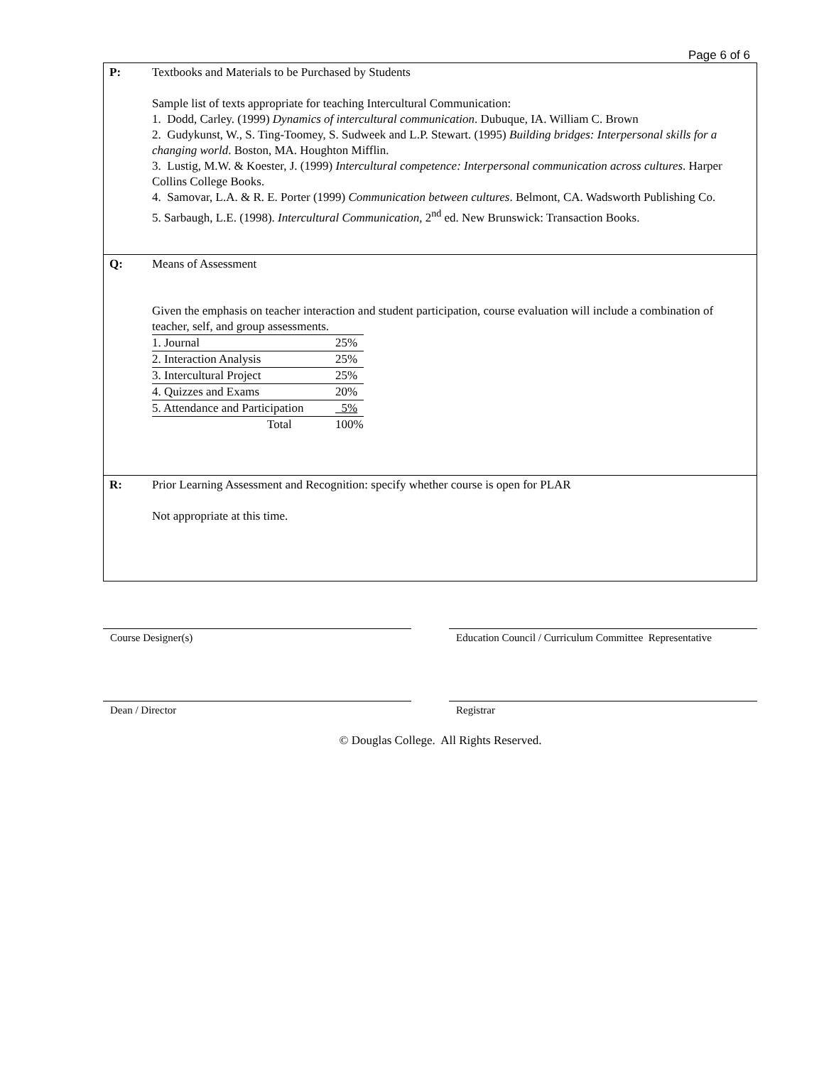Page 6 of 6
| P: | Textbooks and Materials to be Purchased by Students Sample list of texts appropriate for teaching Intercultural Communication: 1. Dodd, Carley. (1999) Dynamics of intercultural communication . Dubuque, IA. William C. Brown 2. Gudykunst, W., S. Ting-Toomey, S. Sudweek and L.P. Stewart. (1995) Building bridges: Interpersonal skills for a changing world . Boston, MA. Houghton Mifflin. 3. Lustig, M.W. & Koester, J. (1999) Intercultural competence: Interpersonal communication across cultures . Harper Collins College Books. 4. Samovar, L.A. & R. E. Porter (1999) Communication between cultures . Belmont, CA. Wadsworth Publishing Co. 5. Sarbaugh, L.E. (1998). Intercultural Communication , 2<sup>nd</sup> ed. New Brunswick: Transaction Books. |
| Q: | Means of Assessment Given the emphasis on teacher interaction and student participation, course evaluation will include a combination of teacher, self, and group assessments. / 1. Journal / 25% / / 2. Interaction Analysis / 25% / / 3. Intercultural Project / 25% / / 4. Quizzes and Exams / 20% / / 5. Attendance and Participation / 5% / / Total / 100% / |
| R: | Prior Learning Assessment and Recognition: specify whether course is open for PLAR Not appropriate at this time. |
Course Designer(s) Education Council / Curriculum Committee Representative
Dean / Director Registrar
© Douglas College. All Rights Reserved.